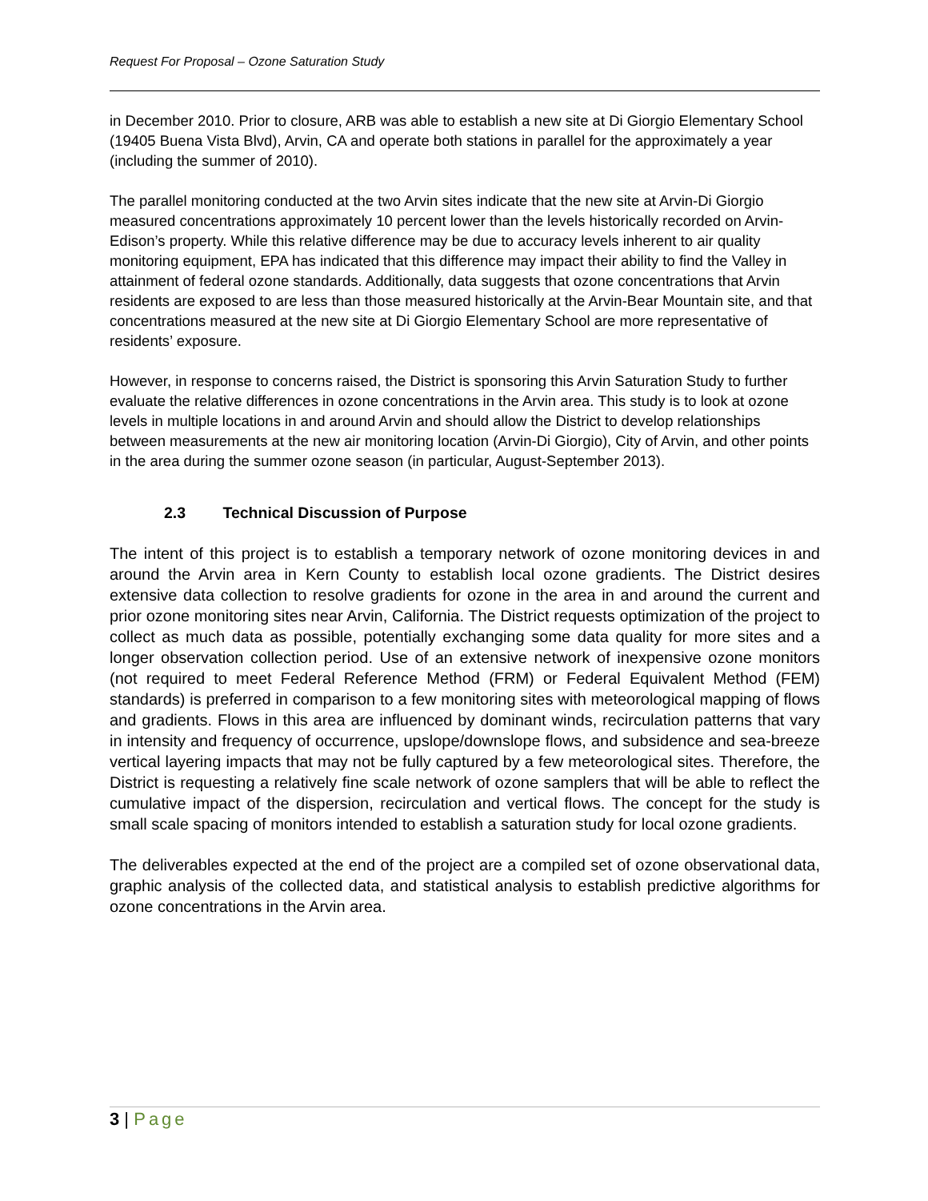Request For Proposal – Ozone Saturation Study
in December 2010. Prior to closure, ARB was able to establish a new site at Di Giorgio Elementary School (19405 Buena Vista Blvd), Arvin, CA and operate both stations in parallel for the approximately a year (including the summer of 2010).
The parallel monitoring conducted at the two Arvin sites indicate that the new site at Arvin-Di Giorgio measured concentrations approximately 10 percent lower than the levels historically recorded on Arvin-Edison’s property. While this relative difference may be due to accuracy levels inherent to air quality monitoring equipment, EPA has indicated that this difference may impact their ability to find the Valley in attainment of federal ozone standards. Additionally, data suggests that ozone concentrations that Arvin residents are exposed to are less than those measured historically at the Arvin-Bear Mountain site, and that concentrations measured at the new site at Di Giorgio Elementary School are more representative of residents’ exposure.
However, in response to concerns raised, the District is sponsoring this Arvin Saturation Study to further evaluate the relative differences in ozone concentrations in the Arvin area. This study is to look at ozone levels in multiple locations in and around Arvin and should allow the District to develop relationships between measurements at the new air monitoring location (Arvin-Di Giorgio), City of Arvin, and other points in the area during the summer ozone season (in particular, August-September 2013).
2.3 Technical Discussion of Purpose
The intent of this project is to establish a temporary network of ozone monitoring devices in and around the Arvin area in Kern County to establish local ozone gradients. The District desires extensive data collection to resolve gradients for ozone in the area in and around the current and prior ozone monitoring sites near Arvin, California. The District requests optimization of the project to collect as much data as possible, potentially exchanging some data quality for more sites and a longer observation collection period. Use of an extensive network of inexpensive ozone monitors (not required to meet Federal Reference Method (FRM) or Federal Equivalent Method (FEM) standards) is preferred in comparison to a few monitoring sites with meteorological mapping of flows and gradients. Flows in this area are influenced by dominant winds, recirculation patterns that vary in intensity and frequency of occurrence, upslope/downslope flows, and subsidence and sea-breeze vertical layering impacts that may not be fully captured by a few meteorological sites. Therefore, the District is requesting a relatively fine scale network of ozone samplers that will be able to reflect the cumulative impact of the dispersion, recirculation and vertical flows. The concept for the study is small scale spacing of monitors intended to establish a saturation study for local ozone gradients.
The deliverables expected at the end of the project are a compiled set of ozone observational data, graphic analysis of the collected data, and statistical analysis to establish predictive algorithms for ozone concentrations in the Arvin area.
3 | Page